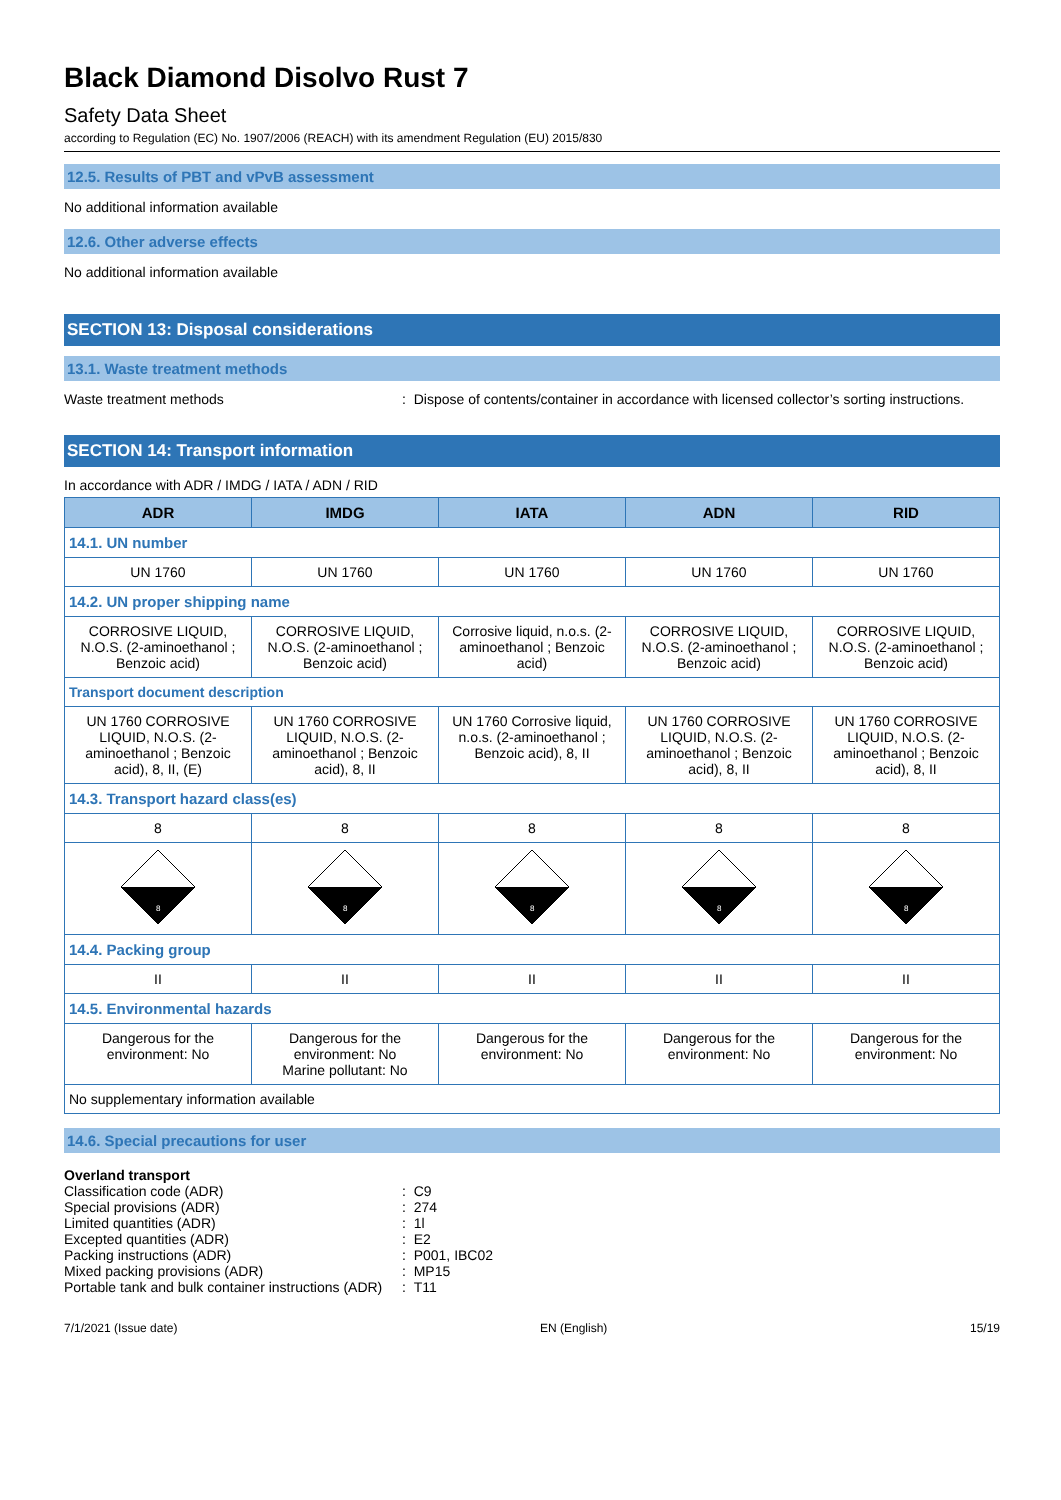Black Diamond Disolvo Rust 7
Safety Data Sheet
according to Regulation (EC) No. 1907/2006 (REACH) with its amendment Regulation (EU) 2015/830
12.5. Results of PBT and vPvB assessment
No additional information available
12.6. Other adverse effects
No additional information available
SECTION 13: Disposal considerations
13.1. Waste treatment methods
Waste treatment methods : Dispose of contents/container in accordance with licensed collector’s sorting instructions.
SECTION 14: Transport information
In accordance with ADR / IMDG / IATA / ADN / RID
| ADR | IMDG | IATA | ADN | RID |
| --- | --- | --- | --- | --- |
| 14.1. UN number | | | | |
| UN 1760 | UN 1760 | UN 1760 | UN 1760 | UN 1760 |
| 14.2. UN proper shipping name | | | | |
| CORROSIVE LIQUID, N.O.S. (2-aminoethanol ; Benzoic acid) | CORROSIVE LIQUID, N.O.S. (2-aminoethanol ; Benzoic acid) | Corrosive liquid, n.o.s. (2-aminoethanol ; Benzoic acid) | CORROSIVE LIQUID, N.O.S. (2-aminoethanol ; Benzoic acid) | CORROSIVE LIQUID, N.O.S. (2-aminoethanol ; Benzoic acid) |
| Transport document description | | | | |
| UN 1760 CORROSIVE LIQUID, N.O.S. (2-aminoethanol ; Benzoic acid), 8, II, (E) | UN 1760 CORROSIVE LIQUID, N.O.S. (2-aminoethanol ; Benzoic acid), 8, II | UN 1760 Corrosive liquid, n.o.s. (2-aminoethanol ; Benzoic acid), 8, II | UN 1760 CORROSIVE LIQUID, N.O.S. (2-aminoethanol ; Benzoic acid), 8, II | UN 1760 CORROSIVE LIQUID, N.O.S. (2-aminoethanol ; Benzoic acid), 8, II |
| 14.3. Transport hazard class(es) | | | | |
| 8 | 8 | 8 | 8 | 8 |
| 8 | 8 | 8 | 8 | 8 |
| 14.4. Packing group | | | | |
| II | II | II | II | II |
| 14.5. Environmental hazards | | | | |
| Dangerous for the environment: No | Dangerous for the environment: No Marine pollutant: No | Dangerous for the environment: No | Dangerous for the environment: No | Dangerous for the environment: No |
| No supplementary information available | | | | |
14.6. Special precautions for user
Overland transport
Classification code (ADR) : C9
Special provisions (ADR) : 274
Limited quantities (ADR) : 1l
Excepted quantities (ADR) : E2
Packing instructions (ADR) : P001, IBC02
Mixed packing provisions (ADR) : MP15
Portable tank and bulk container instructions (ADR)
: T11
7/1/2021 (Issue date) EN (English) 15/19